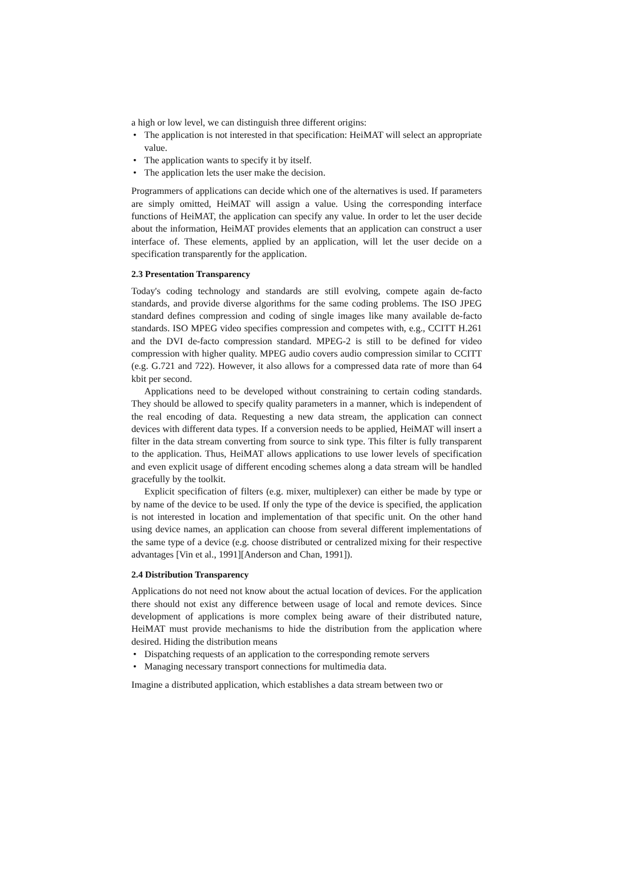a high or low level, we can distinguish three different origins:
• The application is not interested in that specification: HeiMAT will select an appropriate value.
• The application wants to specify it by itself.
• The application lets the user make the decision.
Programmers of applications can decide which one of the alternatives is used. If parameters are simply omitted, HeiMAT will assign a value. Using the corresponding interface functions of HeiMAT, the application can specify any value. In order to let the user decide about the information, HeiMAT provides elements that an application can construct a user interface of. These elements, applied by an application, will let the user decide on a specification transparently for the application.
2.3 Presentation Transparency
Today's coding technology and standards are still evolving, compete again de-facto standards, and provide diverse algorithms for the same coding problems. The ISO JPEG standard defines compression and coding of single images like many available de-facto standards. ISO MPEG video specifies compression and competes with, e.g., CCITT H.261 and the DVI de-facto compression standard. MPEG-2 is still to be defined for video compression with higher quality. MPEG audio covers audio compression similar to CCITT (e.g. G.721 and 722). However, it also allows for a compressed data rate of more than 64 kbit per second.
Applications need to be developed without constraining to certain coding standards. They should be allowed to specify quality parameters in a manner, which is independent of the real encoding of data. Requesting a new data stream, the application can connect devices with different data types. If a conversion needs to be applied, HeiMAT will insert a filter in the data stream converting from source to sink type. This filter is fully transparent to the application. Thus, HeiMAT allows applications to use lower levels of specification and even explicit usage of different encoding schemes along a data stream will be handled gracefully by the toolkit.
Explicit specification of filters (e.g. mixer, multiplexer) can either be made by type or by name of the device to be used. If only the type of the device is specified, the application is not interested in location and implementation of that specific unit. On the other hand using device names, an application can choose from several different implementations of the same type of a device (e.g. choose distributed or centralized mixing for their respective advantages [Vin et al., 1991][Anderson and Chan, 1991]).
2.4 Distribution Transparency
Applications do not need not know about the actual location of devices. For the application there should not exist any difference between usage of local and remote devices. Since development of applications is more complex being aware of their distributed nature, HeiMAT must provide mechanisms to hide the distribution from the application where desired. Hiding the distribution means
• Dispatching requests of an application to the corresponding remote servers
• Managing necessary transport connections for multimedia data.
Imagine a distributed application, which establishes a data stream between two or